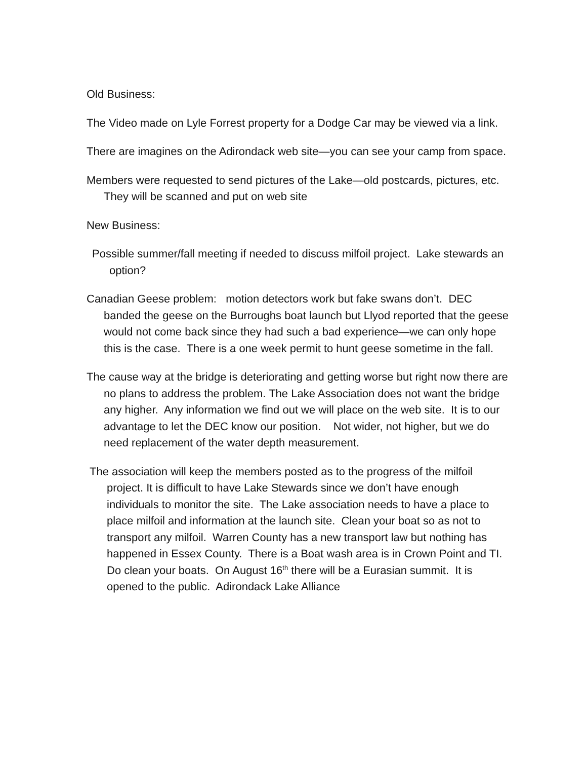Old Business:
The Video made on Lyle Forrest property for a Dodge Car may be viewed via a link.
There are imagines on the Adirondack web site—you can see your camp from space.
Members were requested to send pictures of the Lake—old postcards, pictures, etc. They will be scanned and put on web site
New Business:
Possible summer/fall meeting if needed to discuss milfoil project. Lake stewards an option?
Canadian Geese problem: motion detectors work but fake swans don’t. DEC banded the geese on the Burroughs boat launch but Llyod reported that the geese would not come back since they had such a bad experience—we can only hope this is the case. There is a one week permit to hunt geese sometime in the fall.
The cause way at the bridge is deteriorating and getting worse but right now there are no plans to address the problem. The Lake Association does not want the bridge any higher. Any information we find out we will place on the web site. It is to our advantage to let the DEC know our position. Not wider, not higher, but we do need replacement of the water depth measurement.
The association will keep the members posted as to the progress of the milfoil project. It is difficult to have Lake Stewards since we don’t have enough individuals to monitor the site. The Lake association needs to have a place to place milfoil and information at the launch site. Clean your boat so as not to transport any milfoil. Warren County has a new transport law but nothing has happened in Essex County. There is a Boat wash area is in Crown Point and TI. Do clean your boats. On August 16<sup>th</sup> there will be a Eurasian summit. It is opened to the public. Adirondack Lake Alliance